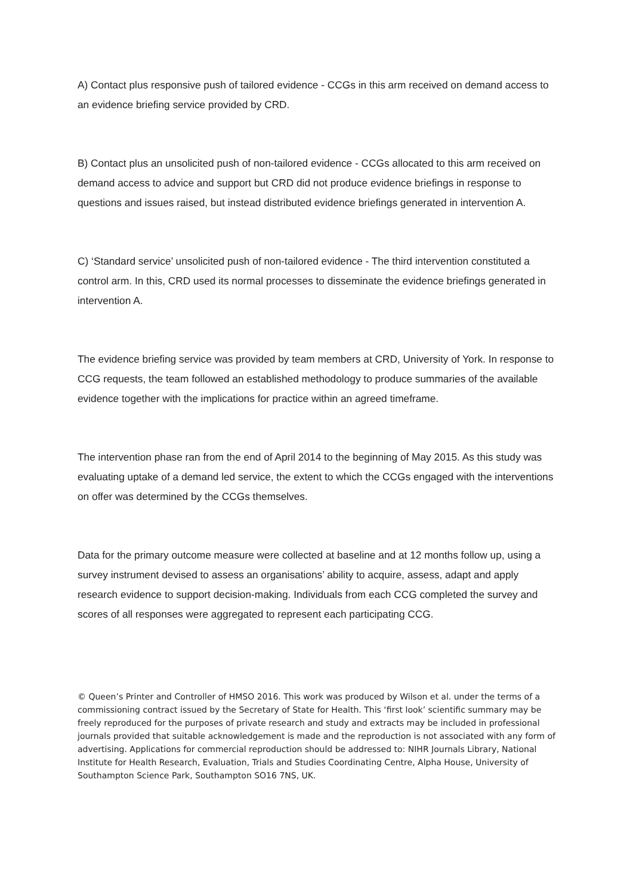A) Contact plus responsive push of tailored evidence - CCGs in this arm received on demand access to an evidence briefing service provided by CRD.
B) Contact plus an unsolicited push of non-tailored evidence - CCGs allocated to this arm received on demand access to advice and support but CRD did not produce evidence briefings in response to questions and issues raised, but instead distributed evidence briefings generated in intervention A.
C) ‘Standard service’ unsolicited push of non-tailored evidence - The third intervention constituted a control arm. In this, CRD used its normal processes to disseminate the evidence briefings generated in intervention A.
The evidence briefing service was provided by team members at CRD, University of York. In response to CCG requests, the team followed an established methodology to produce summaries of the available evidence together with the implications for practice within an agreed timeframe.
The intervention phase ran from the end of April 2014 to the beginning of May 2015. As this study was evaluating uptake of a demand led service, the extent to which the CCGs engaged with the interventions on offer was determined by the CCGs themselves.
Data for the primary outcome measure were collected at baseline and at 12 months follow up, using a survey instrument devised to assess an organisations’ ability to acquire, assess, adapt and apply research evidence to support decision-making. Individuals from each CCG completed the survey and scores of all responses were aggregated to represent each participating CCG.
© Queen’s Printer and Controller of HMSO 2016. This work was produced by Wilson et al. under the terms of a commissioning contract issued by the Secretary of State for Health. This ‘first look’ scientific summary may be freely reproduced for the purposes of private research and study and extracts may be included in professional journals provided that suitable acknowledgement is made and the reproduction is not associated with any form of advertising. Applications for commercial reproduction should be addressed to: NIHR Journals Library, National Institute for Health Research, Evaluation, Trials and Studies Coordinating Centre, Alpha House, University of Southampton Science Park, Southampton SO16 7NS, UK.